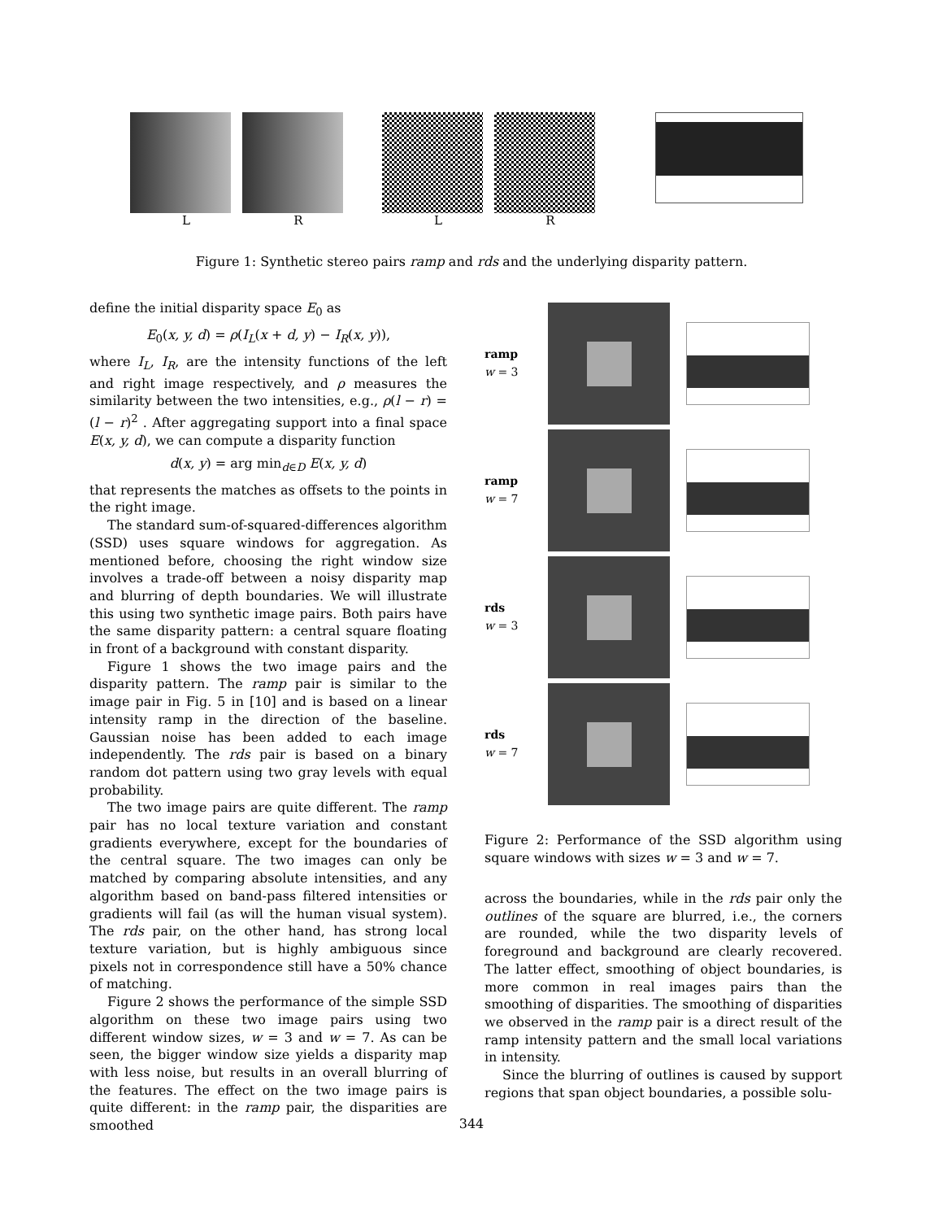LR LR
Figure 1: Synthetic stereo pairs ramp and rds and the underlying disparity pattern.
define the initial disparity space E<sub>0</sub> as
E<sub>0</sub>(x, y, d) = ρ(I<sub>L</sub>(x + d, y) − I<sub>R</sub>(x, y)),
where I<sub>L</sub>, I<sub>R</sub>, are the intensity functions of the left and right image respectively, and ρ measures the similarity between the two intensities, e.g., ρ(l − r) = (l − r)<sup>2</sup> . After aggregating support into a final space E(x, y, d), we can compute a disparity function
d(x, y) = arg min<sub>d∈D</sub> E(x, y, d)
that represents the matches as offsets to the points in the right image.
The standard sum-of-squared-differences algorithm (SSD) uses square windows for aggregation. As mentioned before, choosing the right window size involves a trade-off between a noisy disparity map and blurring of depth boundaries. We will illustrate this using two synthetic image pairs. Both pairs have the same disparity pattern: a central square floating in front of a background with constant disparity.
Figure 1 shows the two image pairs and the disparity pattern. The ramp pair is similar to the image pair in Fig. 5 in [10] and is based on a linear intensity ramp in the direction of the baseline. Gaussian noise has been added to each image independently. The rds pair is based on a binary random dot pattern using two gray levels with equal probability.
The two image pairs are quite different. The ramp pair has no local texture variation and constant gradients everywhere, except for the boundaries of the central square. The two images can only be matched by comparing absolute intensities, and any algorithm based on band-pass filtered intensities or gradients will fail (as will the human visual system). The rds pair, on the other hand, has strong local texture variation, but is highly ambiguous since pixels not in correspondence still have a 50% chance of matching.
Figure 2 shows the performance of the simple SSD algorithm on these two image pairs using two different window sizes, w = 3 and w = 7. As can be seen, the bigger window size yields a disparity map with less noise, but results in an overall blurring of the features. The effect on the two image pairs is quite different: in the ramp pair, the disparities are smoothed
ramp
w = 3
ramp
w = 7
rds
w = 3
rds
w = 7
Figure 2: Performance of the SSD algorithm using square windows with sizes w = 3 and w = 7.
across the boundaries, while in the rds pair only the outlines of the square are blurred, i.e., the corners are rounded, while the two disparity levels of foreground and background are clearly recovered. The latter effect, smoothing of object boundaries, is more common in real images pairs than the smoothing of disparities. The smoothing of disparities we observed in the ramp pair is a direct result of the ramp intensity pattern and the small local variations in intensity.
Since the blurring of outlines is caused by support regions that span object boundaries, a possible solu-
344